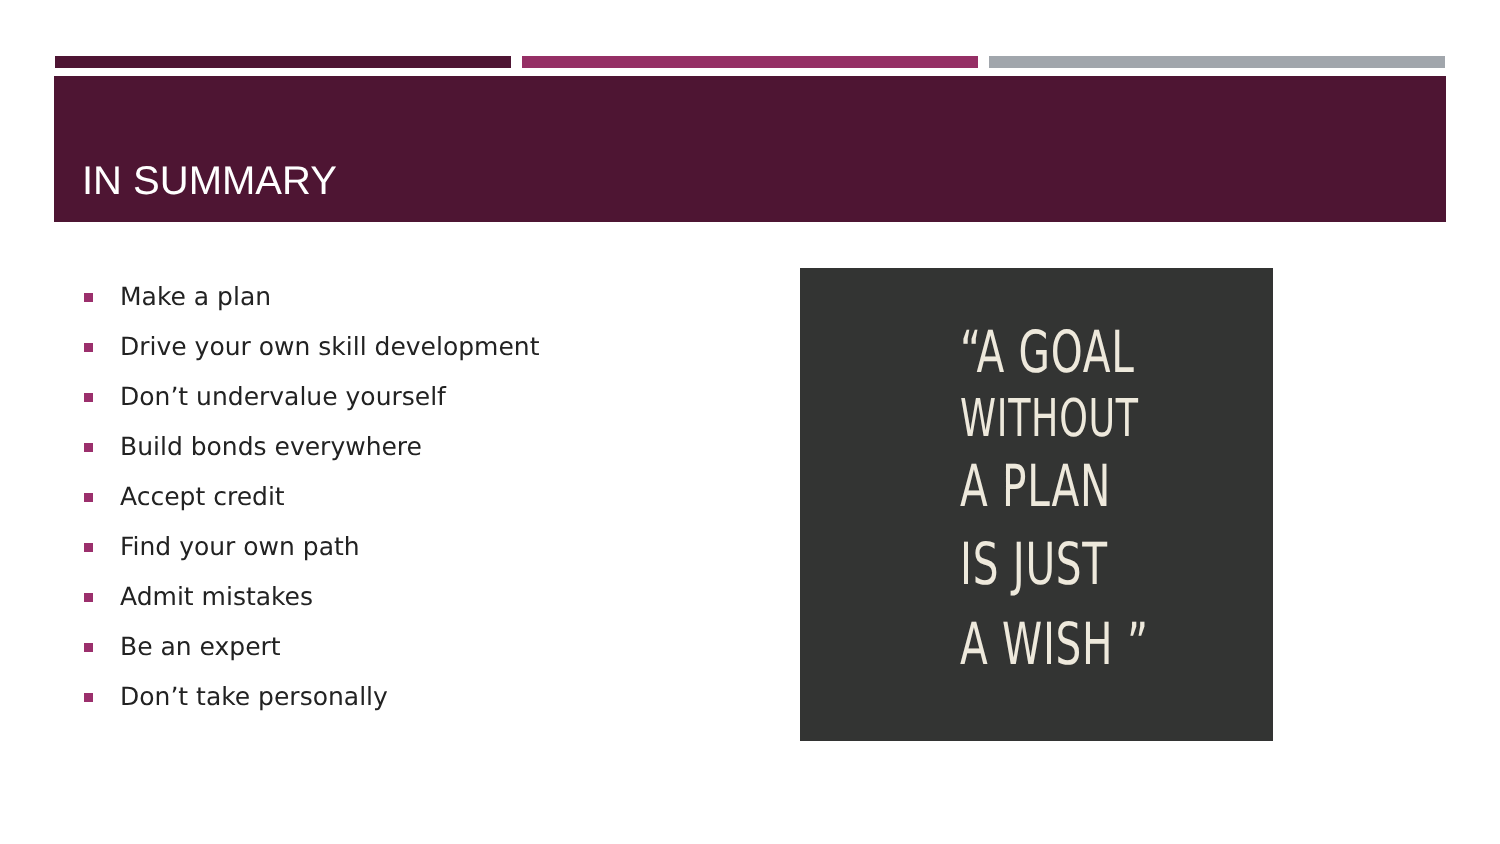IN SUMMARY
Make a plan
Drive your own skill development
Don’t undervalue yourself
Build bonds everywhere
Accept credit
Find your own path
Admit mistakes
Be an expert
Don’t take personally
“A GOAL
WITHOUT
A PLAN
IS JUST
A WISH ”